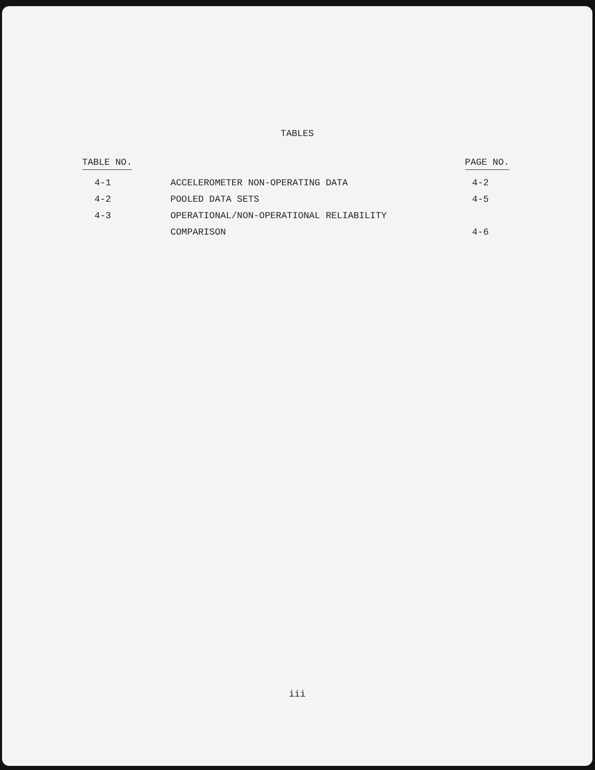TABLES
| TABLE NO. | | PAGE NO. |
| --- | --- | --- |
| 4-1 | ACCELEROMETER NON-OPERATING DATA | 4-2 |
| 4-2 | POOLED DATA SETS | 4-5 |
| 4-3 | OPERATIONAL/NON-OPERATIONAL RELIABILITY | |
| | COMPARISON | 4-6 |
iii